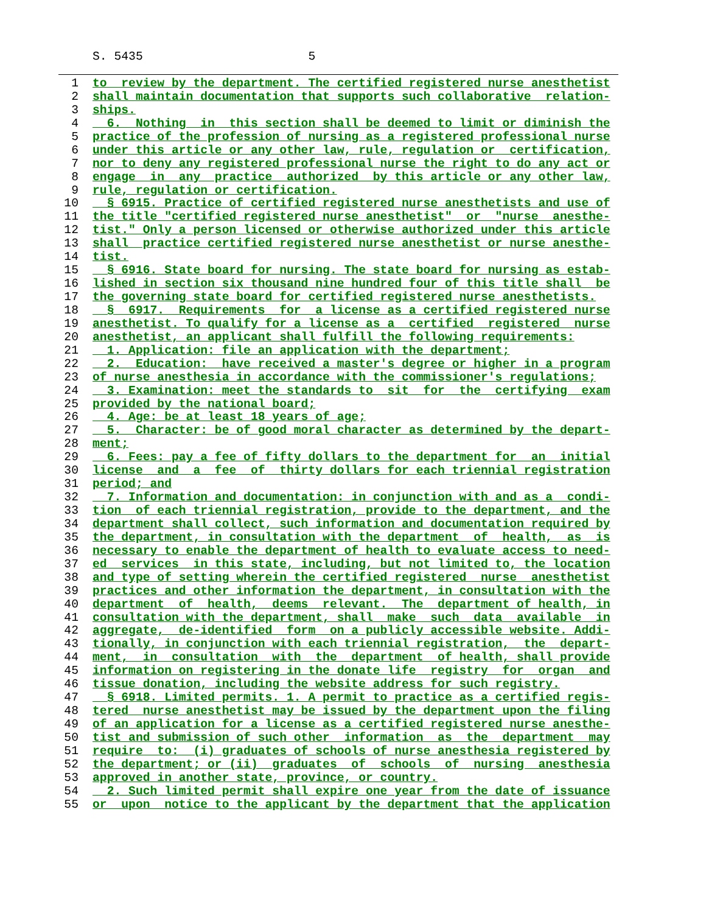S. 5435 5
1 to review by the department. The certified registered nurse anesthetist
2 shall maintain documentation that supports such collaborative relation-
3 ships.
4 6. Nothing in this section shall be deemed to limit or diminish the
5 practice of the profession of nursing as a registered professional nurse
6 under this article or any other law, rule, regulation or certification,
7 nor to deny any registered professional nurse the right to do any act or
8 engage in any practice authorized by this article or any other law,
9 rule, regulation or certification.
10 § 6915. Practice of certified registered nurse anesthetists and use of
11 the title "certified registered nurse anesthetist" or "nurse anesthe-
12 tist." Only a person licensed or otherwise authorized under this article
13 shall practice certified registered nurse anesthetist or nurse anesthe-
14 tist.
15 § 6916. State board for nursing. The state board for nursing as estab-
16 lished in section six thousand nine hundred four of this title shall be
17 the governing state board for certified registered nurse anesthetists.
18 § 6917. Requirements for a license as a certified registered nurse
19 anesthetist. To qualify for a license as a certified registered nurse
20 anesthetist, an applicant shall fulfill the following requirements:
21 1. Application: file an application with the department;
22 2. Education: have received a master's degree or higher in a program
23 of nurse anesthesia in accordance with the commissioner's regulations;
24 3. Examination: meet the standards to sit for the certifying exam
25 provided by the national board;
26 4. Age: be at least 18 years of age;
27 5. Character: be of good moral character as determined by the depart-
28 ment;
29 6. Fees: pay a fee of fifty dollars to the department for an initial
30 license and a fee of thirty dollars for each triennial registration
31 period; and
32 7. Information and documentation: in conjunction with and as a condi-
33 tion of each triennial registration, provide to the department, and the
34 department shall collect, such information and documentation required by
35 the department, in consultation with the department of health, as is
36 necessary to enable the department of health to evaluate access to need-
37 ed services in this state, including, but not limited to, the location
38 and type of setting wherein the certified registered nurse anesthetist
39 practices and other information the department, in consultation with the
40 department of health, deems relevant. The department of health, in
41 consultation with the department, shall make such data available in
42 aggregate, de-identified form on a publicly accessible website. Addi-
43 tionally, in conjunction with each triennial registration, the depart-
44 ment, in consultation with the department of health, shall provide
45 information on registering in the donate life registry for organ and
46 tissue donation, including the website address for such registry.
47 § 6918. Limited permits. 1. A permit to practice as a certified regis-
48 tered nurse anesthetist may be issued by the department upon the filing
49 of an application for a license as a certified registered nurse anesthe-
50 tist and submission of such other information as the department may
51 require to: (i) graduates of schools of nurse anesthesia registered by
52 the department; or (ii) graduates of schools of nursing anesthesia
53 approved in another state, province, or country.
54 2. Such limited permit shall expire one year from the date of issuance
55 or upon notice to the applicant by the department that the application